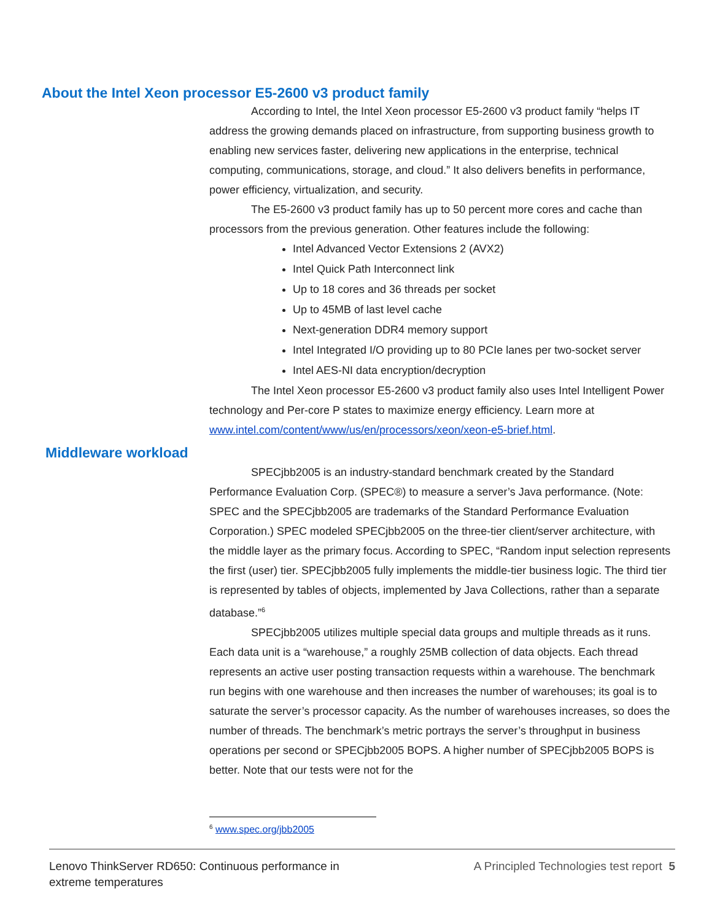About the Intel Xeon processor E5-2600 v3 product family
According to Intel, the Intel Xeon processor E5-2600 v3 product family “helps IT address the growing demands placed on infrastructure, from supporting business growth to enabling new services faster, delivering new applications in the enterprise, technical computing, communications, storage, and cloud.” It also delivers benefits in performance, power efficiency, virtualization, and security.
The E5-2600 v3 product family has up to 50 percent more cores and cache than processors from the previous generation. Other features include the following:
Intel Advanced Vector Extensions 2 (AVX2)
Intel Quick Path Interconnect link
Up to 18 cores and 36 threads per socket
Up to 45MB of last level cache
Next-generation DDR4 memory support
Intel Integrated I/O providing up to 80 PCIe lanes per two-socket server
Intel AES-NI data encryption/decryption
The Intel Xeon processor E5-2600 v3 product family also uses Intel Intelligent Power technology and Per-core P states to maximize energy efficiency. Learn more at www.intel.com/content/www/us/en/processors/xeon/xeon-e5-brief.html.
Middleware workload
SPECjbb2005 is an industry-standard benchmark created by the Standard Performance Evaluation Corp. (SPEC®) to measure a server’s Java performance. (Note: SPEC and the SPECjbb2005 are trademarks of the Standard Performance Evaluation Corporation.) SPEC modeled SPECjbb2005 on the three-tier client/server architecture, with the middle layer as the primary focus. According to SPEC, “Random input selection represents the first (user) tier. SPECjbb2005 fully implements the middle-tier business logic. The third tier is represented by tables of objects, implemented by Java Collections, rather than a separate database.”<sup>6</sup>
SPECjbb2005 utilizes multiple special data groups and multiple threads as it runs. Each data unit is a “warehouse,” a roughly 25MB collection of data objects. Each thread represents an active user posting transaction requests within a warehouse. The benchmark run begins with one warehouse and then increases the number of warehouses; its goal is to saturate the server’s processor capacity. As the number of warehouses increases, so does the number of threads. The benchmark’s metric portrays the server’s throughput in business operations per second or SPECjbb2005 BOPS. A higher number of SPECjbb2005 BOPS is better. Note that our tests were not for the
<sup>6</sup> www.spec.org/jbb2005
Lenovo ThinkServer RD650: Continuous performance in
extreme temperatures
A Principled Technologies test report 5